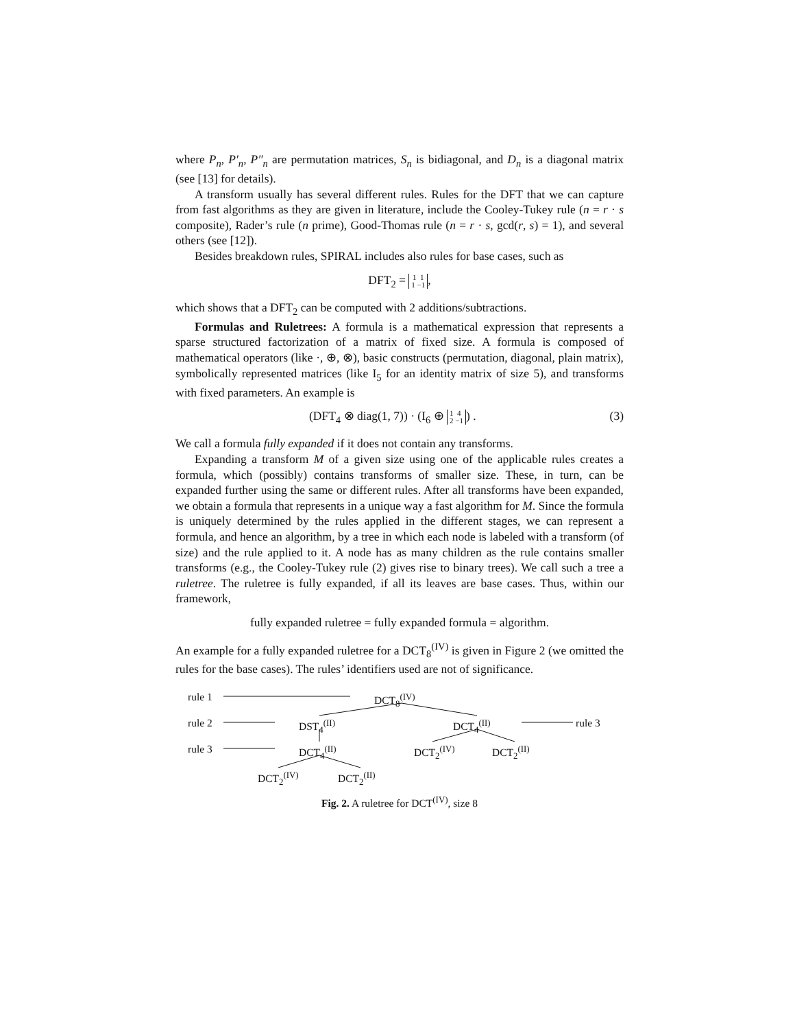where P<sub>n</sub>, P′<sub>n</sub>, P″<sub>n</sub> are permutation matrices, S<sub>n</sub> is bidiagonal, and D<sub>n</sub> is a diagonal matrix (see [13] for details).
A transform usually has several different rules. Rules for the DFT that we can capture from fast algorithms as they are given in literature, include the Cooley-Tukey rule (n = r · s composite), Rader’s rule (n prime), Good-Thomas rule (n = r · s, gcd(r, s) = 1), and several others (see [12]).
Besides breakdown rules, SPIRAL includes also rules for base cases, such as
DFT<sub>2</sub> = 1 1
1 −1,
which shows that a DFT<sub>2</sub> can be computed with 2 additions/subtractions.
Formulas and Ruletrees: A formula is a mathematical expression that represents a sparse structured factorization of a matrix of fixed size. A formula is composed of mathematical operators (like ·, ⊕, ⊗), basic constructs (permutation, diagonal, plain matrix), symbolically represented matrices (like I<sub>5</sub> for an identity matrix of size 5), and transforms with fixed parameters. An example is
(DFT<sub>4</sub> ⊗ diag(1, 7)) · (I<sub>6</sub> ⊕ 1 4
2 −1) . (3)
We call a formula fully expanded if it does not contain any transforms.
Expanding a transform M of a given size using one of the applicable rules creates a formula, which (possibly) contains transforms of smaller size. These, in turn, can be expanded further using the same or different rules. After all transforms have been expanded, we obtain a formula that represents in a unique way a fast algorithm for M. Since the formula is uniquely determined by the rules applied in the different stages, we can represent a formula, and hence an algorithm, by a tree in which each node is labeled with a transform (of size) and the rule applied to it. A node has as many children as the rule contains smaller transforms (e.g., the Cooley-Tukey rule (2) gives rise to binary trees). We call such a tree a ruletree. The ruletree is fully expanded, if all its leaves are base cases. Thus, within our framework,
fully expanded ruletree = fully expanded formula = algorithm.
An example for a fully expanded ruletree for a DCT<sub>8</sub><sup>(IV)</sup> is given in Figure 2 (we omitted the rules for the base cases). The rules’ identifiers used are not of significance.
rule 1 DCT<sub>8</sub><sup>(IV)</sup>
rule 2 DST<sub>4</sub><sup>(II)</sup> DCT<sub>4</sub><sup>(II)</sup> rule 3
rule 3 DCT<sub>4</sub><sup>(II)</sup> DCT<sub>2</sub><sup>(IV)</sup> DCT<sub>2</sub><sup>(II)</sup>
DCT<sub>2</sub><sup>(IV)</sup> DCT<sub>2</sub><sup>(II)</sup>
Fig. 2. A ruletree for DCT<sup>(IV)</sup>, size 8